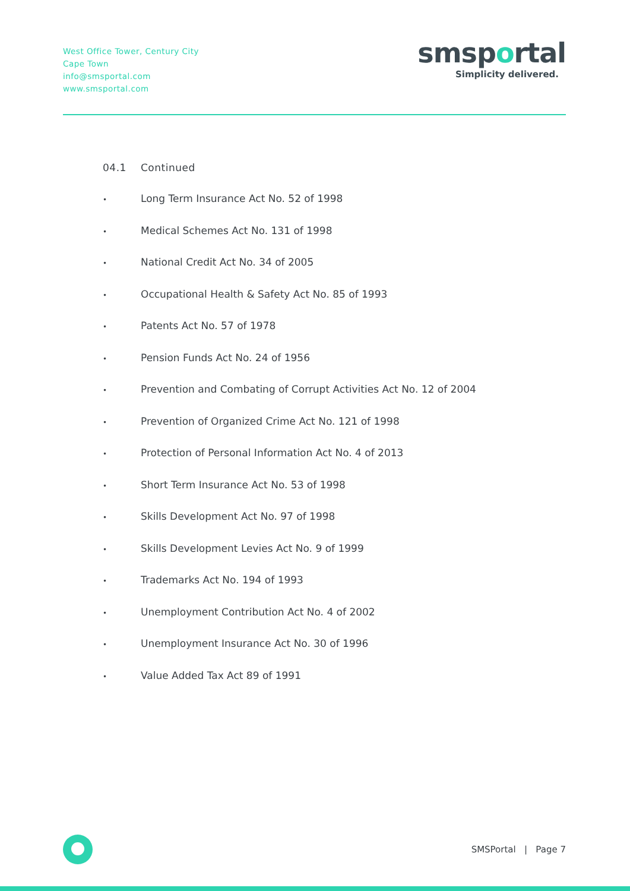West Office Tower, Century City
Cape Town
info@smsportal.com
www.smsportal.com
smsportal
Simplicity delivered.
04.1 Continued
• Long Term Insurance Act No. 52 of 1998
• Medical Schemes Act No. 131 of 1998
• National Credit Act No. 34 of 2005
• Occupational Health & Safety Act No. 85 of 1993
• Patents Act No. 57 of 1978
• Pension Funds Act No. 24 of 1956
• Prevention and Combating of Corrupt Activities Act No. 12 of 2004
• Prevention of Organized Crime Act No. 121 of 1998
• Protection of Personal Information Act No. 4 of 2013
• Short Term Insurance Act No. 53 of 1998
• Skills Development Act No. 97 of 1998
• Skills Development Levies Act No. 9 of 1999
• Trademarks Act No. 194 of 1993
• Unemployment Contribution Act No. 4 of 2002
• Unemployment Insurance Act No. 30 of 1996
• Value Added Tax Act 89 of 1991
SMSPortal | Page 7